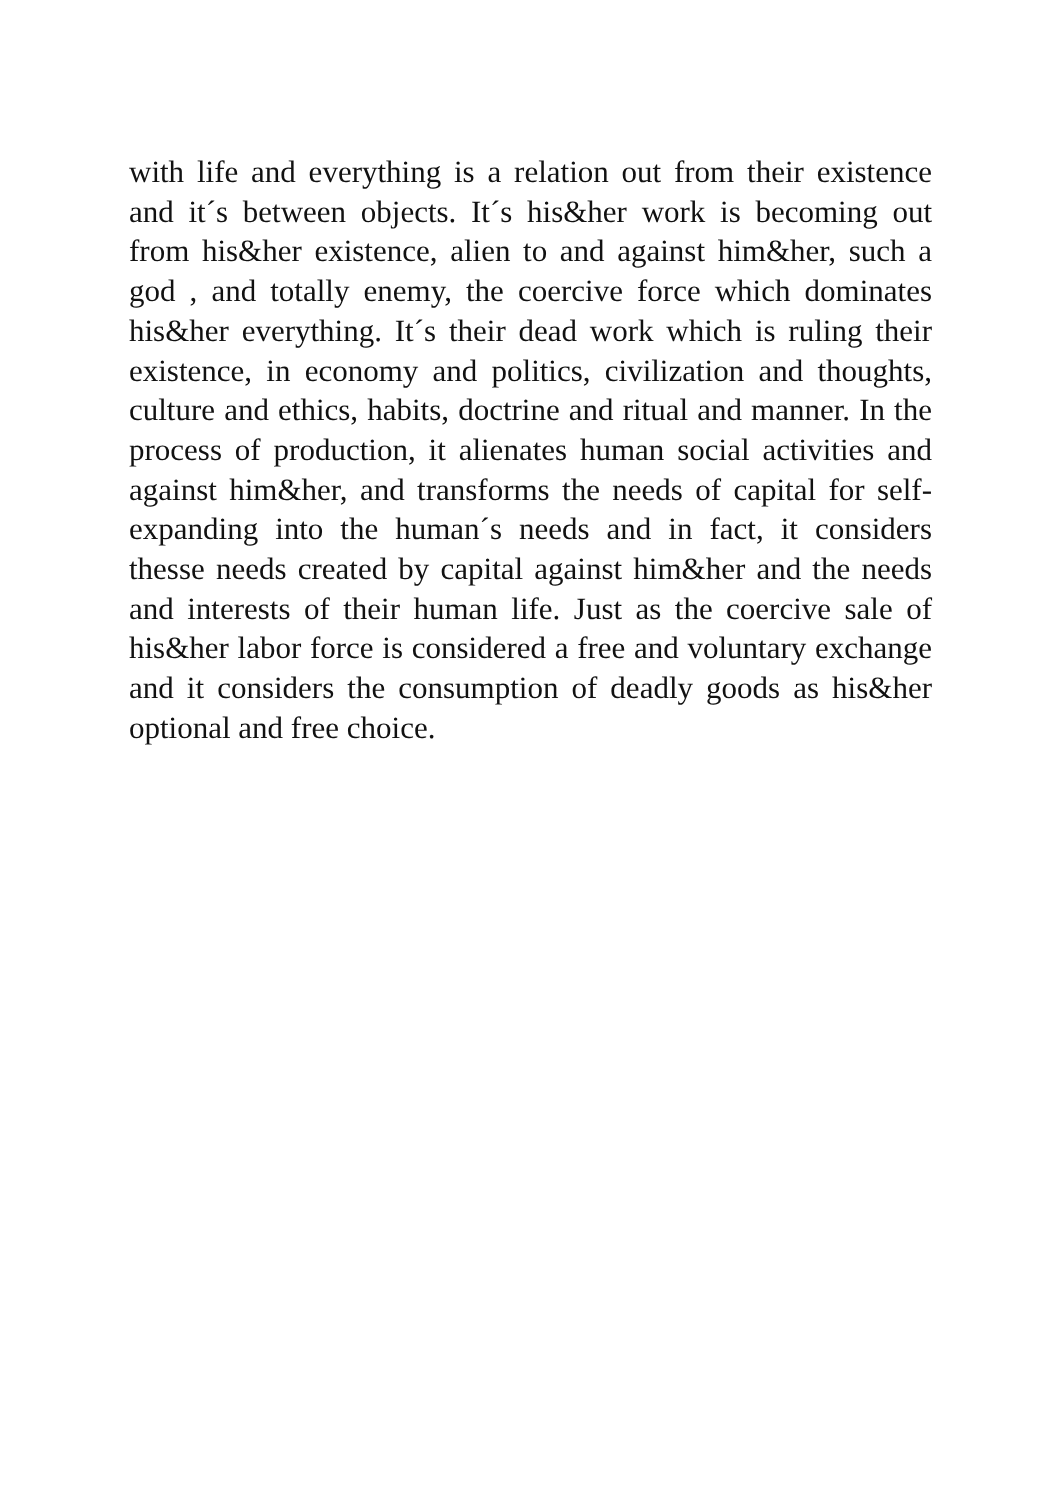with life and everything is a relation out from their existence and it´s between objects. It´s his&her work is becoming out from his&her existence, alien to and against him&her, such a god , and totally enemy, the coercive force which dominates his&her everything. It´s their dead work which is ruling their existence, in economy and politics, civilization and thoughts, culture and ethics, habits, doctrine and ritual and manner. In the process of production, it alienates human social activities and against him&her, and transforms the needs of capital for self-expanding into the human´s needs and in fact, it considers thesse needs created by capital against him&her and the needs and interests of their human life. Just as the coercive sale of his&her labor force is considered a free and voluntary exchange and it considers the consumption of deadly goods as his&her optional and free choice.